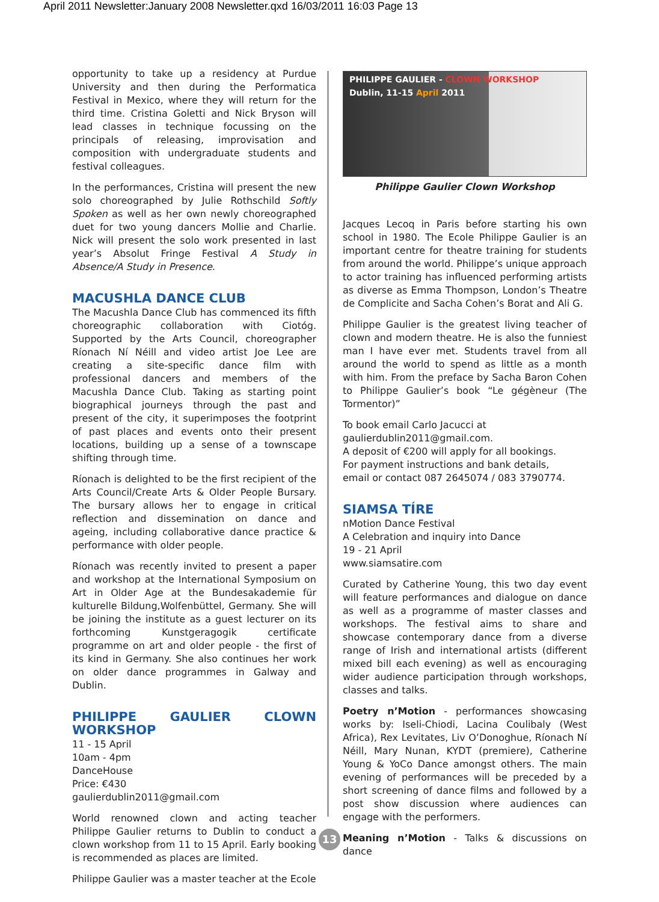April 2011 Newsletter:January 2008 Newsletter.qxd 16/03/2011 16:03 Page 13
opportunity to take up a residency at Purdue University and then during the Performatica Festival in Mexico, where they will return for the third time. Cristina Goletti and Nick Bryson will lead classes in technique focussing on the principals of releasing, improvisation and composition with undergraduate students and festival colleagues.
In the performances, Cristina will present the new solo choreographed by Julie Rothschild Softly Spoken as well as her own newly choreographed duet for two young dancers Mollie and Charlie. Nick will present the solo work presented in last year’s Absolut Fringe Festival A Study in Absence/A Study in Presence.
MACUSHLA DANCE CLUB
The Macushla Dance Club has commenced its fifth choreographic collaboration with Ciotóg. Supported by the Arts Council, choreographer Ríonach Ní Néill and video artist Joe Lee are creating a site-specific dance film with professional dancers and members of the Macushla Dance Club. Taking as starting point biographical journeys through the past and present of the city, it superimposes the footprint of past places and events onto their present locations, building up a sense of a townscape shifting through time.
Ríonach is delighted to be the first recipient of the Arts Council/Create Arts & Older People Bursary. The bursary allows her to engage in critical reflection and dissemination on dance and ageing, including collaborative dance practice & performance with older people.
Ríonach was recently invited to present a paper and workshop at the International Symposium on Art in Older Age at the Bundesakademie für kulturelle Bildung,Wolfenbüttel, Germany. She will be joining the institute as a guest lecturer on its forthcoming Kunstgeragogik certificate programme on art and older people - the first of its kind in Germany. She also continues her work on older dance programmes in Galway and Dublin.
PHILIPPE GAULIER CLOWN WORKSHOP
11 - 15 April
10am - 4pm
DanceHouse
Price: €430
gaulierdublin2011@gmail.com
World renowned clown and acting teacher Philippe Gaulier returns to Dublin to conduct a clown workshop from 11 to 15 April. Early booking is recommended as places are limited.
Philippe Gaulier was a master teacher at the Ecole
PHILIPPE GAULIER - CLOWN WORKSHOP
Dublin, 11-15 April 2011
Philippe Gaulier Clown Workshop
Jacques Lecoq in Paris before starting his own school in 1980. The Ecole Philippe Gaulier is an important centre for theatre training for students from around the world. Philippe’s unique approach to actor training has influenced performing artists as diverse as Emma Thompson, London’s Theatre de Complicite and Sacha Cohen’s Borat and Ali G.
Philippe Gaulier is the greatest living teacher of clown and modern theatre. He is also the funniest man I have ever met. Students travel from all around the world to spend as little as a month with him. From the preface by Sacha Baron Cohen to Philippe Gaulier’s book “Le gégèneur (The Tormentor)”
To book email Carlo Jacucci at
gaulierdublin2011@gmail.com.
A deposit of €200 will apply for all bookings.
For payment instructions and bank details,
email or contact 087 2645074 / 083 3790774.
SIAMSA TÍRE
nMotion Dance Festival
A Celebration and inquiry into Dance
19 - 21 April
www.siamsatire.com
Curated by Catherine Young, this two day event will feature performances and dialogue on dance as well as a programme of master classes and workshops. The festival aims to share and showcase contemporary dance from a diverse range of Irish and international artists (different mixed bill each evening) as well as encouraging wider audience participation through workshops, classes and talks.
Poetry n’Motion - performances showcasing works by: Iseli-Chiodi, Lacina Coulibaly (West Africa), Rex Levitates, Liv O’Donoghue, Ríonach Ní Néill, Mary Nunan, KYDT (premiere), Catherine Young & YoCo Dance amongst others. The main evening of performances will be preceded by a short screening of dance films and followed by a post show discussion where audiences can engage with the performers.
Meaning n’Motion - Talks & discussions on dance
13